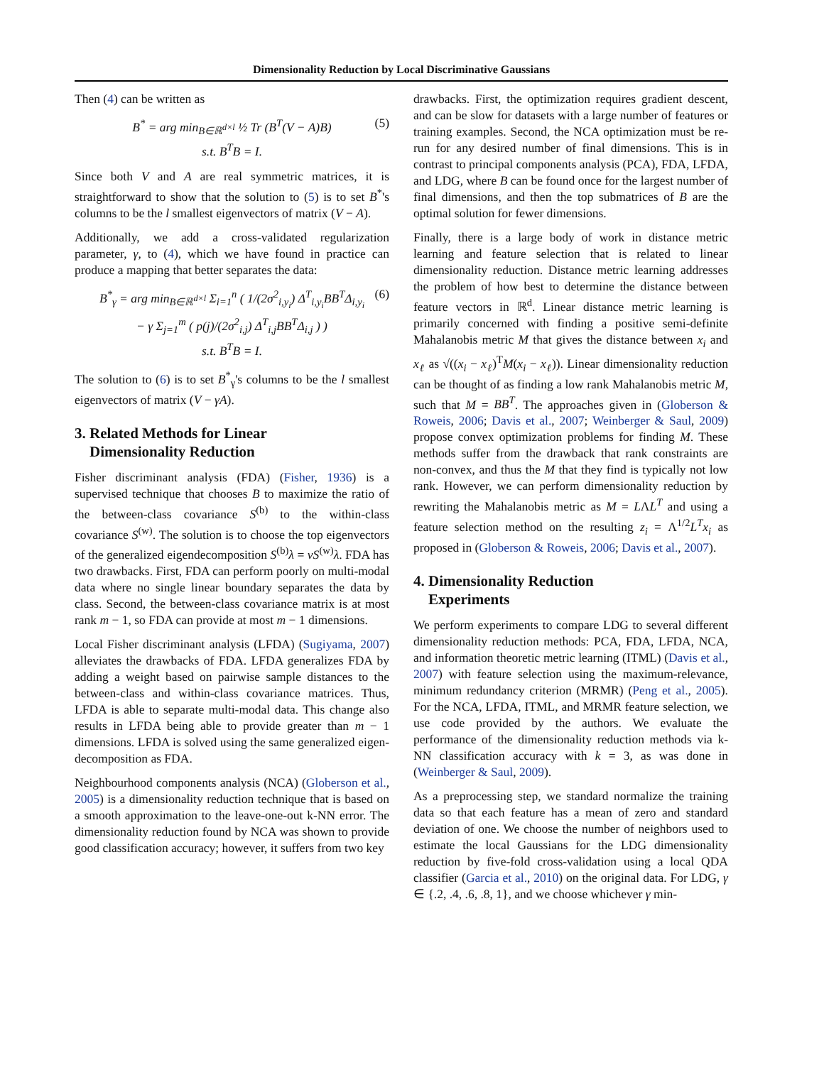Dimensionality Reduction by Local Discriminative Gaussians
Then (4) can be written as
B<sup>*</sup> = arg min<sub>B∈ℝ<sup>d×l</sup></sub> ½ Tr (B<sup>T</sup>(V − A)B) (5)
s.t. B<sup>T</sup>B = I.
Since both V and A are real symmetric matrices, it is straightforward to show that the solution to (5) is to set B<sup>*</sup>'s columns to be the l smallest eigenvectors of matrix (V − A).
Additionally, we add a cross-validated regularization parameter, γ, to (4), which we have found in practice can produce a mapping that better separates the data:
B<sup>*</sup><sub>γ</sub> = arg min<sub>B∈ℝ<sup>d×l</sup></sub> Σ<sub>i=1</sub><sup>n</sup> ( 1/(2σ<sup>2</sup><sub>i,y<sub>i</sub></sub>) Δ<sup>T</sup><sub>i,y<sub>i</sub></sub>BB<sup>T</sup>Δ<sub>i,y<sub>i</sub></sub> (6)
− γ Σ<sub>j=1</sub><sup>m</sup> ( p(j)/(2σ<sup>2</sup><sub>i,j</sub>) Δ<sup>T</sup><sub>i,j</sub>BB<sup>T</sup>Δ<sub>i,j</sub> ) )
s.t. B<sup>T</sup>B = I.
The solution to (6) is to set B<sup>*</sup><sub>γ</sub>'s columns to be the l smallest eigenvectors of matrix (V − γA).
3. Related Methods for Linear
Dimensionality Reduction
Fisher discriminant analysis (FDA) (Fisher, 1936) is a supervised technique that chooses B to maximize the ratio of the between-class covariance S<sup>(b)</sup> to the within-class covariance S<sup>(w)</sup>. The solution is to choose the top eigenvectors of the generalized eigendecomposition S<sup>(b)</sup>λ = νS<sup>(w)</sup>λ. FDA has two drawbacks. First, FDA can perform poorly on multi-modal data where no single linear boundary separates the data by class. Second, the between-class covariance matrix is at most rank m − 1, so FDA can provide at most m − 1 dimensions.
Local Fisher discriminant analysis (LFDA) (Sugiyama, 2007) alleviates the drawbacks of FDA. LFDA generalizes FDA by adding a weight based on pairwise sample distances to the between-class and within-class covariance matrices. Thus, LFDA is able to separate multi-modal data. This change also results in LFDA being able to provide greater than m − 1 dimensions. LFDA is solved using the same generalized eigen-decomposition as FDA.
Neighbourhood components analysis (NCA) (Globerson et al., 2005) is a dimensionality reduction technique that is based on a smooth approximation to the leave-one-out k-NN error. The dimensionality reduction found by NCA was shown to provide good classification accuracy; however, it suffers from two key
drawbacks. First, the optimization requires gradient descent, and can be slow for datasets with a large number of features or training examples. Second, the NCA optimization must be re-run for any desired number of final dimensions. This is in contrast to principal components analysis (PCA), FDA, LFDA, and LDG, where B can be found once for the largest number of final dimensions, and then the top submatrices of B are the optimal solution for fewer dimensions.
Finally, there is a large body of work in distance metric learning and feature selection that is related to linear dimensionality reduction. Distance metric learning addresses the problem of how best to determine the distance between feature vectors in ℝ<sup>d</sup>. Linear distance metric learning is primarily concerned with finding a positive semi-definite Mahalanobis metric M that gives the distance between x<sub>i</sub> and x<sub>ℓ</sub> as √((x<sub>i</sub> − x<sub>ℓ</sub>)<sup>T</sup>M(x<sub>i</sub> − x<sub>ℓ</sub>)). Linear dimensionality reduction can be thought of as finding a low rank Mahalanobis metric M, such that M = BB<sup>T</sup>. The approaches given in (Globerson & Roweis, 2006; Davis et al., 2007; Weinberger & Saul, 2009) propose convex optimization problems for finding M. These methods suffer from the drawback that rank constraints are non-convex, and thus the M that they find is typically not low rank. However, we can perform dimensionality reduction by rewriting the Mahalanobis metric as M = LΛL<sup>T</sup> and using a feature selection method on the resulting z<sub>i</sub> = Λ<sup>1/2</sup>L<sup>T</sup>x<sub>i</sub> as proposed in (Globerson & Roweis, 2006; Davis et al., 2007).
4. Dimensionality Reduction
Experiments
We perform experiments to compare LDG to several different dimensionality reduction methods: PCA, FDA, LFDA, NCA, and information theoretic metric learning (ITML) (Davis et al., 2007) with feature selection using the maximum-relevance, minimum redundancy criterion (MRMR) (Peng et al., 2005). For the NCA, LFDA, ITML, and MRMR feature selection, we use code provided by the authors. We evaluate the performance of the dimensionality reduction methods via k-NN classification accuracy with k = 3, as was done in (Weinberger & Saul, 2009).
As a preprocessing step, we standard normalize the training data so that each feature has a mean of zero and standard deviation of one. We choose the number of neighbors used to estimate the local Gaussians for the LDG dimensionality reduction by five-fold cross-validation using a local QDA classifier (Garcia et al., 2010) on the original data. For LDG, γ ∈ {.2, .4, .6, .8, 1}, and we choose whichever γ min-